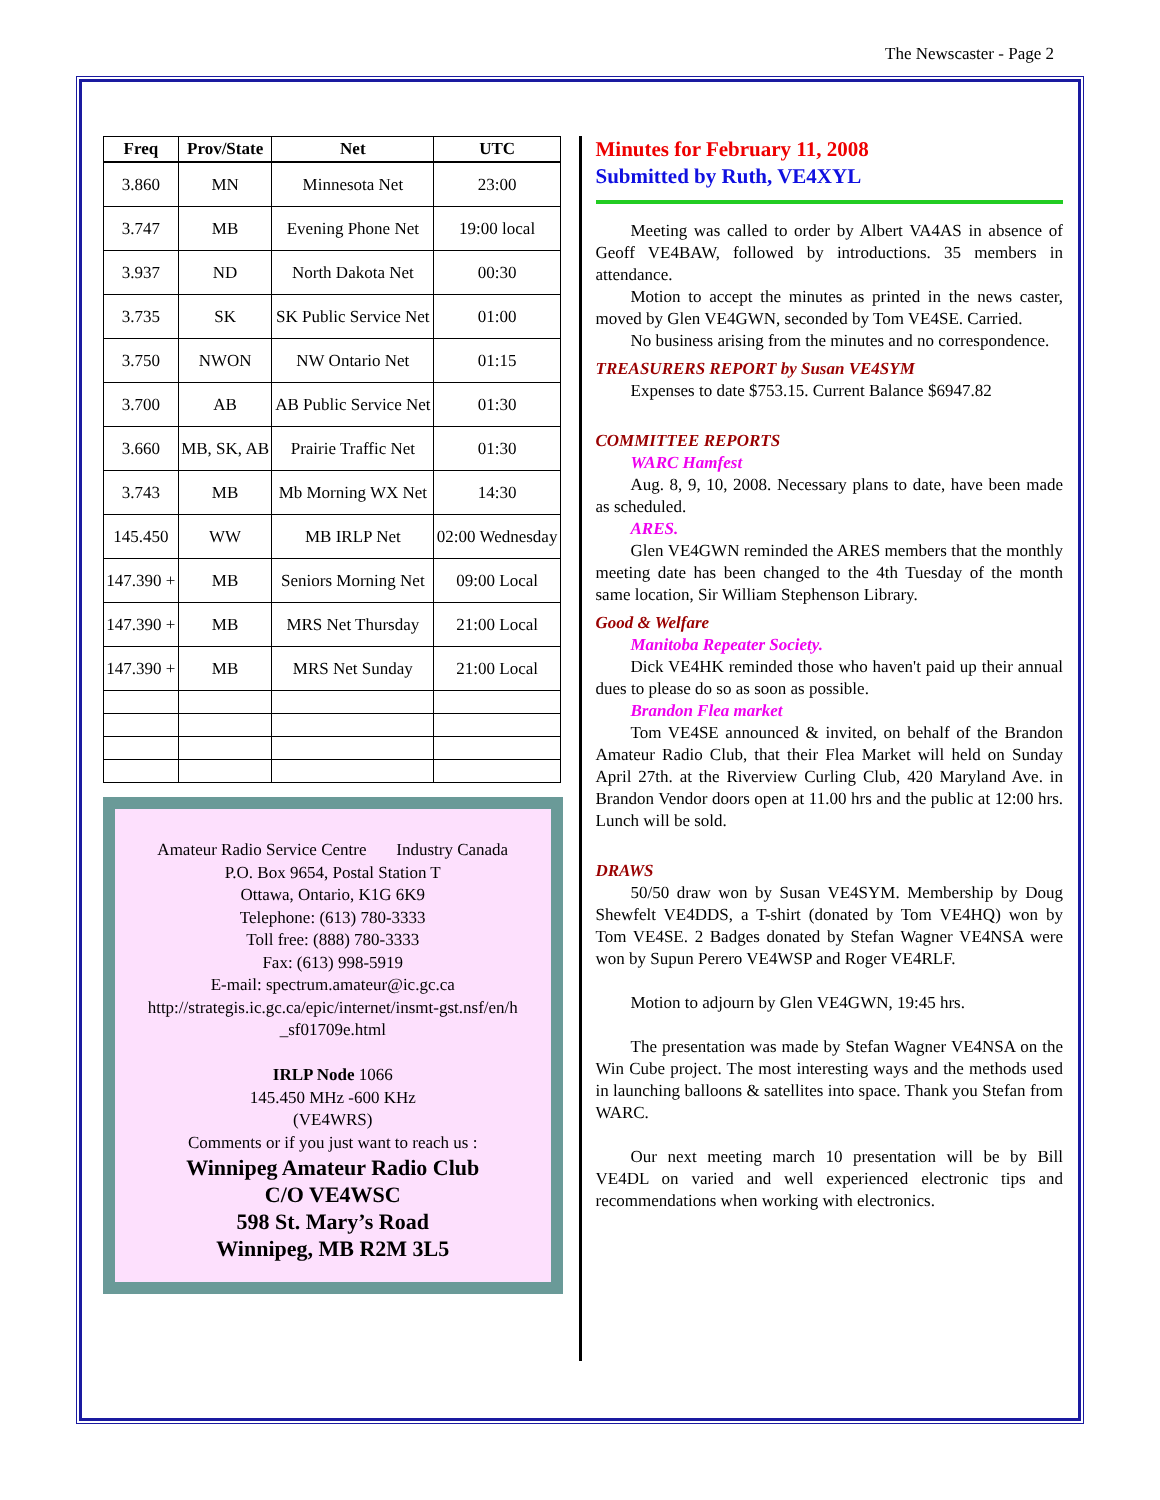The Newscaster - Page 2
| Freq | Prov/State | Net | UTC |
| --- | --- | --- | --- |
| 3.860 | MN | Minnesota Net | 23:00 |
| 3.747 | MB | Evening Phone Net | 19:00 local |
| 3.937 | ND | North Dakota Net | 00:30 |
| 3.735 | SK | SK Public Service Net | 01:00 |
| 3.750 | NWON | NW Ontario Net | 01:15 |
| 3.700 | AB | AB Public Service Net | 01:30 |
| 3.660 | MB, SK, AB | Prairie Traffic Net | 01:30 |
| 3.743 | MB | Mb Morning WX Net | 14:30 |
| 145.450 | WW | MB IRLP Net | 02:00 Wednesday |
| 147.390 + | MB | Seniors Morning Net | 09:00 Local |
| 147.390 + | MB | MRS Net Thursday | 21:00 Local |
| 147.390 + | MB | MRS Net Sunday | 21:00 Local |
Amateur Radio Service Centre Industry Canada
P.O. Box 9654, Postal Station T
Ottawa, Ontario, K1G 6K9
Telephone: (613) 780-3333
Toll free: (888) 780-3333
Fax: (613) 998-5919
E-mail: spectrum.amateur@ic.gc.ca
http://strategis.ic.gc.ca/epic/internet/insmt-gst.nsf/en/h _sf01709e.html
IRLP Node 1066
145.450 MHz -600 KHz
(VE4WRS)
Comments or if you just want to reach us :
Winnipeg Amateur Radio Club
C/O VE4WSC
598 St. Mary’s Road
Winnipeg, MB R2M 3L5
Minutes for February 11, 2008
Submitted by Ruth, VE4XYL
Meeting was called to order by Albert VA4AS in absence of Geoff VE4BAW, followed by introductions. 35 members in attendance.
Motion to accept the minutes as printed in the news caster, moved by Glen VE4GWN, seconded by Tom VE4SE. Carried.
No business arising from the minutes and no correspondence.
TREASURERS REPORT by Susan VE4SYM
Expenses to date $753.15. Current Balance $6947.82
COMMITTEE REPORTS
WARC Hamfest
Aug. 8, 9, 10, 2008. Necessary plans to date, have been made as scheduled.
ARES.
Glen VE4GWN reminded the ARES members that the monthly meeting date has been changed to the 4th Tuesday of the month same location, Sir William Stephenson Library.
Good & Welfare
Manitoba Repeater Society.
Dick VE4HK reminded those who haven't paid up their annual dues to please do so as soon as possible.
Brandon Flea market
Tom VE4SE announced & invited, on behalf of the Brandon Amateur Radio Club, that their Flea Market will held on Sunday April 27th. at the Riverview Curling Club, 420 Maryland Ave. in Brandon Vendor doors open at 11.00 hrs and the public at 12:00 hrs. Lunch will be sold.
DRAWS
50/50 draw won by Susan VE4SYM. Membership by Doug Shewfelt VE4DDS, a T-shirt (donated by Tom VE4HQ) won by Tom VE4SE. 2 Badges donated by Stefan Wagner VE4NSA were won by Supun Perero VE4WSP and Roger VE4RLF.
Motion to adjourn by Glen VE4GWN, 19:45 hrs.
The presentation was made by Stefan Wagner VE4NSA on the Win Cube project. The most interesting ways and the methods used in launching balloons & satellites into space. Thank you Stefan from WARC.
Our next meeting march 10 presentation will be by Bill VE4DL on varied and well experienced electronic tips and recommendations when working with electronics.